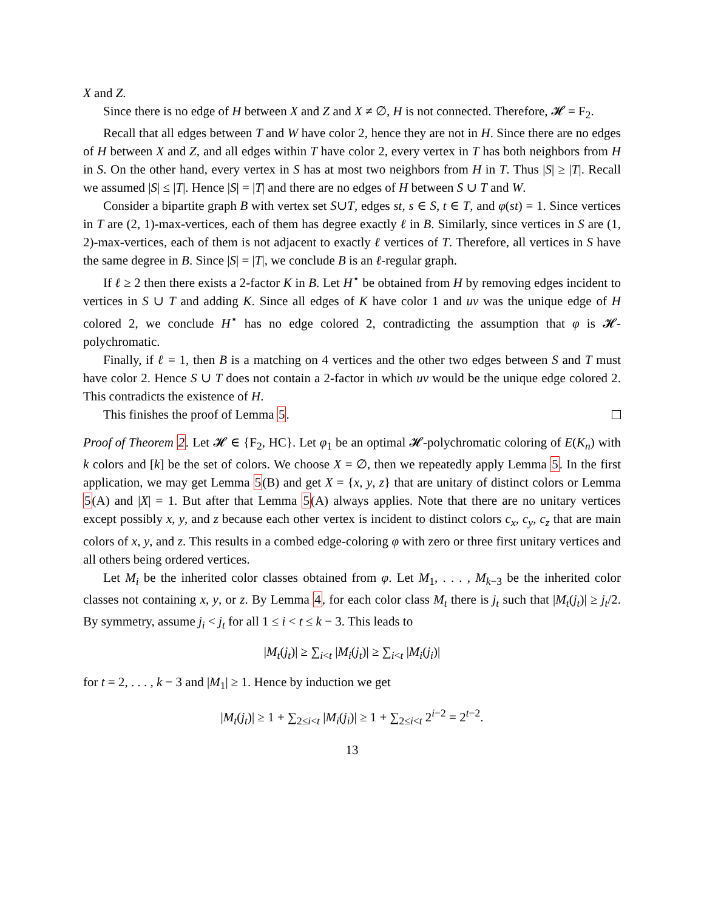X and Z.
Since there is no edge of H between X and Z and X ≠ ∅, H is not connected. Therefore, 𝓗 = F<sub>2</sub>.
Recall that all edges between T and W have color 2, hence they are not in H. Since there are no edges of H between X and Z, and all edges within T have color 2, every vertex in T has both neighbors from H in S. On the other hand, every vertex in S has at most two neighbors from H in T. Thus |S| ≥ |T|. Recall we assumed |S| ≤ |T|. Hence |S| = |T| and there are no edges of H between S ∪ T and W.
Consider a bipartite graph B with vertex set S∪T, edges st, s ∈ S, t ∈ T, and φ(st) = 1. Since vertices in T are (2, 1)-max-vertices, each of them has degree exactly ℓ in B. Similarly, since vertices in S are (1, 2)-max-vertices, each of them is not adjacent to exactly ℓ vertices of T. Therefore, all vertices in S have the same degree in B. Since |S| = |T|, we conclude B is an ℓ-regular graph.
If ℓ ≥ 2 then there exists a 2-factor K in B. Let H<sup>⋆</sup> be obtained from H by removing edges incident to vertices in S ∪ T and adding K. Since all edges of K have color 1 and uv was the unique edge of H colored 2, we conclude H<sup>⋆</sup> has no edge colored 2, contradicting the assumption that φ is 𝓗-polychromatic.
Finally, if ℓ = 1, then B is a matching on 4 vertices and the other two edges between S and T must have color 2. Hence S ∪ T does not contain a 2-factor in which uv would be the unique edge colored 2. This contradicts the existence of H.
This finishes the proof of Lemma 5.
Proof of Theorem 2. Let 𝓗 ∈ {F<sub>2</sub>, HC}. Let φ<sub>1</sub> be an optimal 𝓗-polychromatic coloring of E(K<sub>n</sub>) with k colors and [k] be the set of colors. We choose X = ∅, then we repeatedly apply Lemma 5. In the first application, we may get Lemma 5(B) and get X = {x, y, z} that are unitary of distinct colors or Lemma 5(A) and |X| = 1. But after that Lemma 5(A) always applies. Note that there are no unitary vertices except possibly x, y, and z because each other vertex is incident to distinct colors c<sub>x</sub>, c<sub>y</sub>, c<sub>z</sub> that are main colors of x, y, and z. This results in a combed edge-coloring φ with zero or three first unitary vertices and all others being ordered vertices.
Let M<sub>i</sub> be the inherited color classes obtained from φ. Let M<sub>1</sub>, . . . , M<sub>k−3</sub> be the inherited color classes not containing x, y, or z. By Lemma 4, for each color class M<sub>t</sub> there is j<sub>t</sub> such that |M<sub>t</sub>(j<sub>t</sub>)| ≥ j<sub>t</sub>/2. By symmetry, assume j<sub>i</sub> < j<sub>t</sub> for all 1 ≤ i < t ≤ k − 3. This leads to
|M<sub>t</sub>(j<sub>t</sub>)| ≥ ∑<sub>i<t</sub> |M<sub>i</sub>(j<sub>t</sub>)| ≥ ∑<sub>i<t</sub> |M<sub>i</sub>(j<sub>i</sub>)|
for t = 2, . . . , k − 3 and |M<sub>1</sub>| ≥ 1. Hence by induction we get
|M<sub>t</sub>(j<sub>t</sub>)| ≥ 1 + ∑<sub>2≤i<t</sub> |M<sub>i</sub>(j<sub>i</sub>)| ≥ 1 + ∑<sub>2≤i<t</sub> 2<sup>i−2</sup> = 2<sup>t−2</sup>.
13